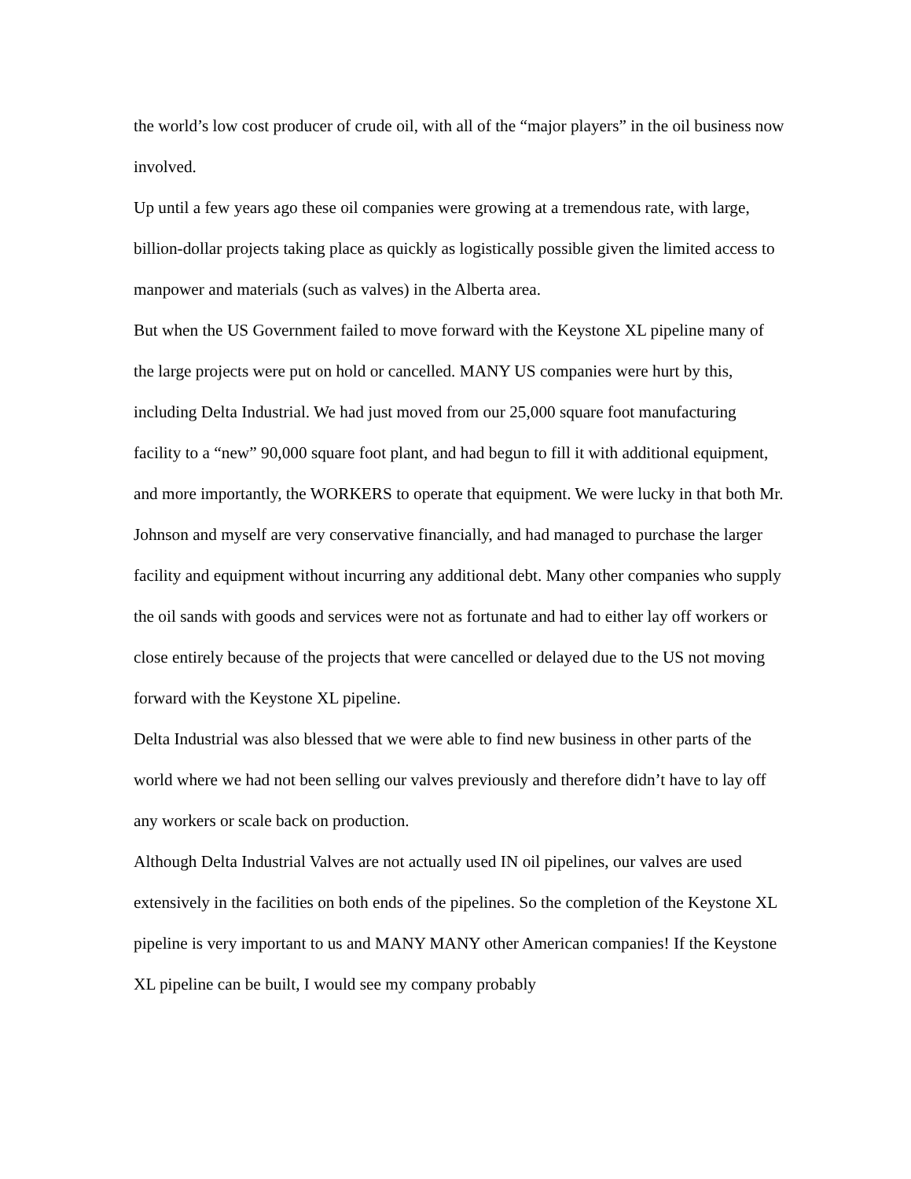the world’s low cost producer of crude oil, with all of the “major players” in the oil business now involved.
Up until a few years ago these oil companies were growing at a tremendous rate, with large, billion-dollar projects taking place as quickly as logistically possible given the limited access to manpower and materials (such as valves) in the Alberta area.
But when the US Government failed to move forward with the Keystone XL pipeline many of the large projects were put on hold or cancelled. MANY US companies were hurt by this, including Delta Industrial. We had just moved from our 25,000 square foot manufacturing facility to a “new” 90,000 square foot plant, and had begun to fill it with additional equipment, and more importantly, the WORKERS to operate that equipment. We were lucky in that both Mr. Johnson and myself are very conservative financially, and had managed to purchase the larger facility and equipment without incurring any additional debt. Many other companies who supply the oil sands with goods and services were not as fortunate and had to either lay off workers or close entirely because of the projects that were cancelled or delayed due to the US not moving forward with the Keystone XL pipeline.
Delta Industrial was also blessed that we were able to find new business in other parts of the world where we had not been selling our valves previously and therefore didn’t have to lay off any workers or scale back on production.
Although Delta Industrial Valves are not actually used IN oil pipelines, our valves are used extensively in the facilities on both ends of the pipelines. So the completion of the Keystone XL pipeline is very important to us and MANY MANY other American companies! If the Keystone XL pipeline can be built, I would see my company probably